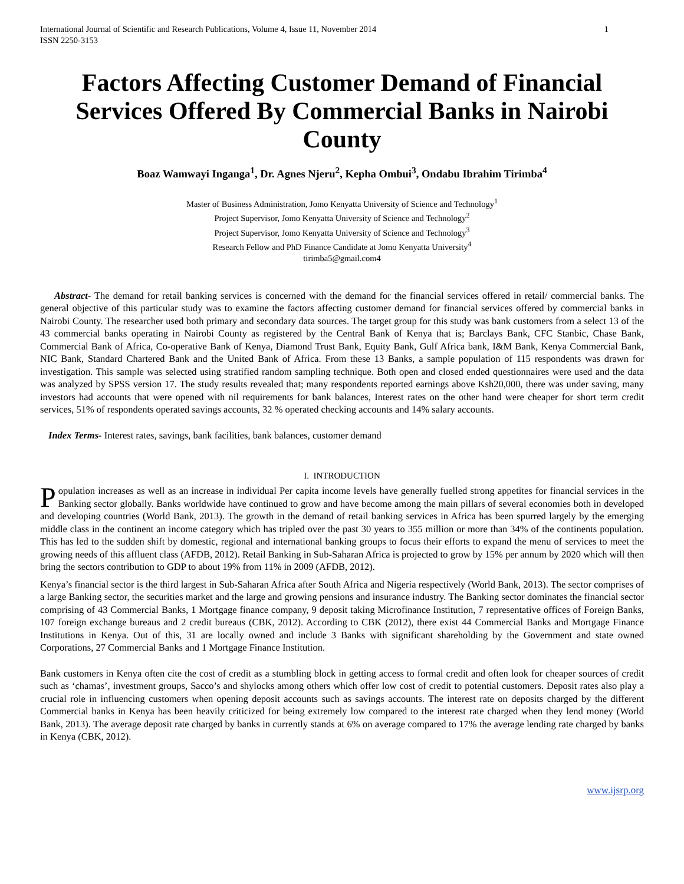International Journal of Scientific and Research Publications, Volume 4, Issue 11, November 2014
ISSN 2250-3153
1
Factors Affecting Customer Demand of Financial Services Offered By Commercial Banks in Nairobi County
Boaz Wamwayi Inganga<sup>1</sup>, Dr. Agnes Njeru<sup>2</sup>, Kepha Ombui<sup>3</sup>, Ondabu Ibrahim Tirimba<sup>4</sup>
Master of Business Administration, Jomo Kenyatta University of Science and Technology<sup>1</sup>
Project Supervisor, Jomo Kenyatta University of Science and Technology<sup>2</sup>
Project Supervisor, Jomo Kenyatta University of Science and Technology<sup>3</sup>
Research Fellow and PhD Finance Candidate at Jomo Kenyatta University<sup>4</sup>
tirimba5@gmail.com4
Abstract- The demand for retail banking services is concerned with the demand for the financial services offered in retail/ commercial banks. The general objective of this particular study was to examine the factors affecting customer demand for financial services offered by commercial banks in Nairobi County. The researcher used both primary and secondary data sources. The target group for this study was bank customers from a select 13 of the 43 commercial banks operating in Nairobi County as registered by the Central Bank of Kenya that is; Barclays Bank, CFC Stanbic, Chase Bank, Commercial Bank of Africa, Co-operative Bank of Kenya, Diamond Trust Bank, Equity Bank, Gulf Africa bank, I&M Bank, Kenya Commercial Bank, NIC Bank, Standard Chartered Bank and the United Bank of Africa. From these 13 Banks, a sample population of 115 respondents was drawn for investigation. This sample was selected using stratified random sampling technique. Both open and closed ended questionnaires were used and the data was analyzed by SPSS version 17. The study results revealed that; many respondents reported earnings above Ksh20,000, there was under saving, many investors had accounts that were opened with nil requirements for bank balances, Interest rates on the other hand were cheaper for short term credit services, 51% of respondents operated savings accounts, 32 % operated checking accounts and 14% salary accounts.
Index Terms- Interest rates, savings, bank facilities, bank balances, customer demand
I. INTRODUCTION
Population increases as well as an increase in individual Per capita income levels have generally fuelled strong appetites for financial services in the Banking sector globally. Banks worldwide have continued to grow and have become among the main pillars of several economies both in developed and developing countries (World Bank, 2013). The growth in the demand of retail banking services in Africa has been spurred largely by the emerging middle class in the continent an income category which has tripled over the past 30 years to 355 million or more than 34% of the continents population. This has led to the sudden shift by domestic, regional and international banking groups to focus their efforts to expand the menu of services to meet the growing needs of this affluent class (AFDB, 2012). Retail Banking in Sub-Saharan Africa is projected to grow by 15% per annum by 2020 which will then bring the sectors contribution to GDP to about 19% from 11% in 2009 (AFDB, 2012).
Kenya’s financial sector is the third largest in Sub-Saharan Africa after South Africa and Nigeria respectively (World Bank, 2013). The sector comprises of a large Banking sector, the securities market and the large and growing pensions and insurance industry. The Banking sector dominates the financial sector comprising of 43 Commercial Banks, 1 Mortgage finance company, 9 deposit taking Microfinance Institution, 7 representative offices of Foreign Banks, 107 foreign exchange bureaus and 2 credit bureaus (CBK, 2012). According to CBK (2012), there exist 44 Commercial Banks and Mortgage Finance Institutions in Kenya. Out of this, 31 are locally owned and include 3 Banks with significant shareholding by the Government and state owned Corporations, 27 Commercial Banks and 1 Mortgage Finance Institution.
Bank customers in Kenya often cite the cost of credit as a stumbling block in getting access to formal credit and often look for cheaper sources of credit such as ‘chamas’, investment groups, Sacco’s and shylocks among others which offer low cost of credit to potential customers. Deposit rates also play a crucial role in influencing customers when opening deposit accounts such as savings accounts. The interest rate on deposits charged by the different Commercial banks in Kenya has been heavily criticized for being extremely low compared to the interest rate charged when they lend money (World Bank, 2013). The average deposit rate charged by banks in currently stands at 6% on average compared to 17% the average lending rate charged by banks in Kenya (CBK, 2012).
www.ijsrp.org